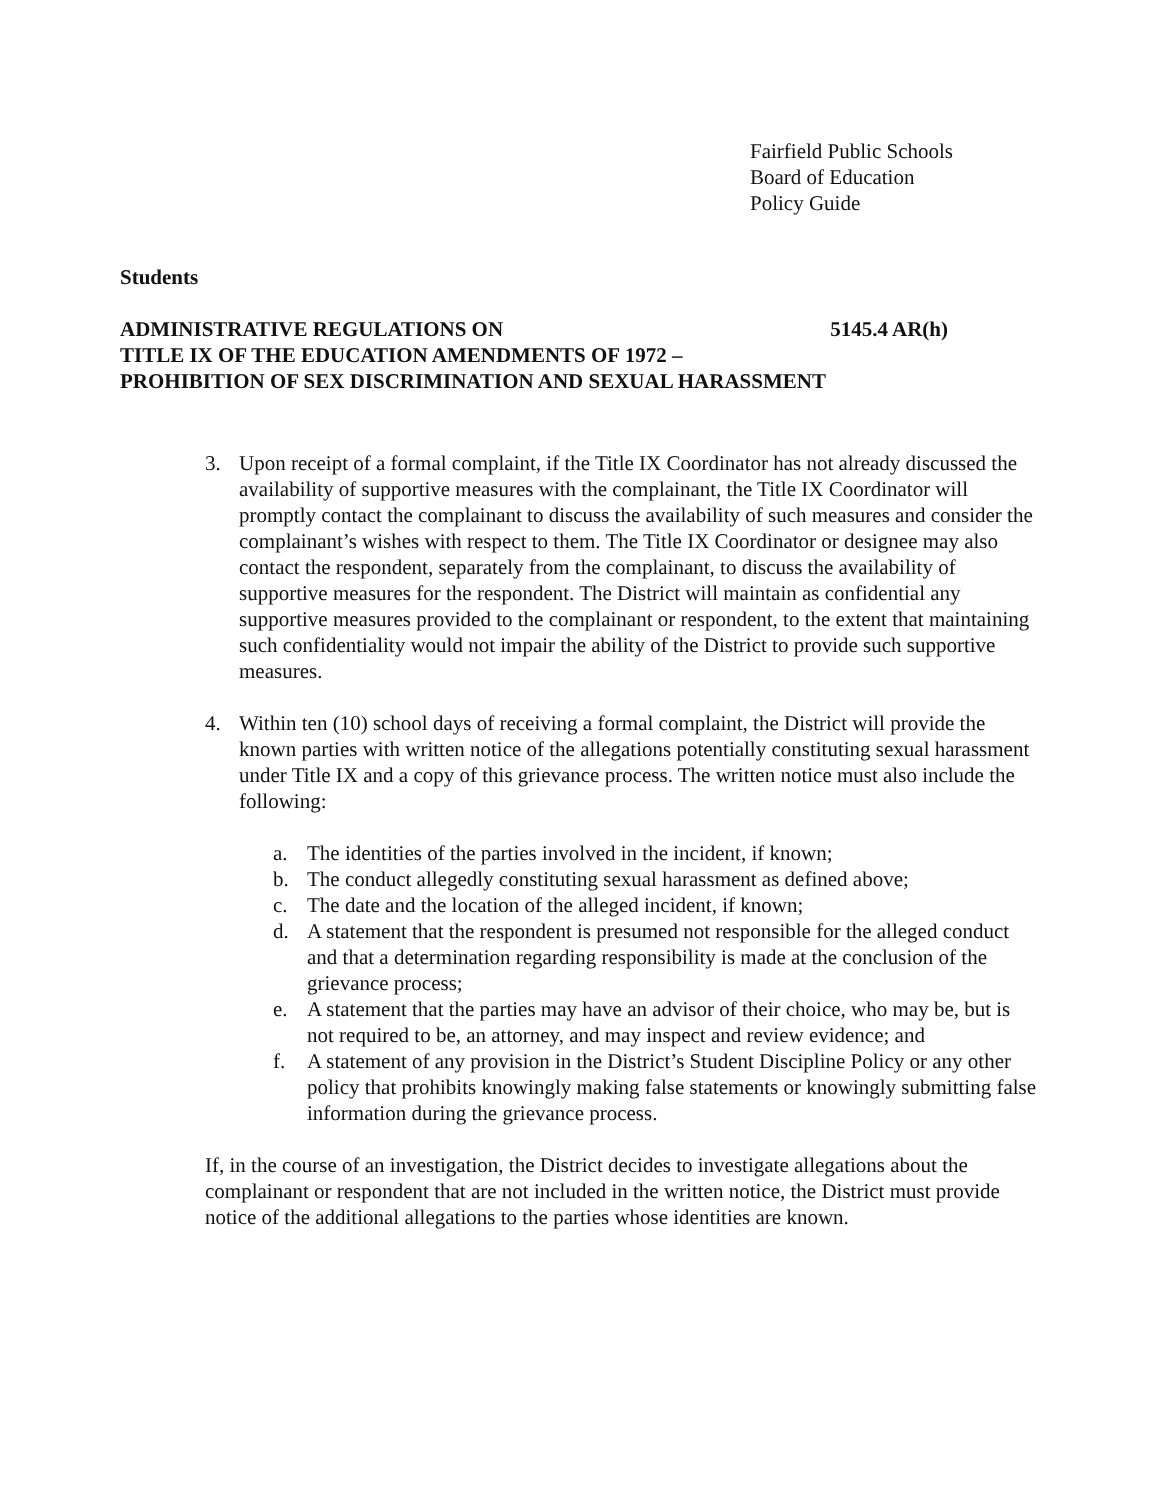Fairfield Public Schools
Board of Education
Policy Guide
Students
ADMINISTRATIVE REGULATIONS ON 5145.4 AR(h)
TITLE IX OF THE EDUCATION AMENDMENTS OF 1972 –
PROHIBITION OF SEX DISCRIMINATION AND SEXUAL HARASSMENT
3. Upon receipt of a formal complaint, if the Title IX Coordinator has not already discussed the availability of supportive measures with the complainant, the Title IX Coordinator will promptly contact the complainant to discuss the availability of such measures and consider the complainant’s wishes with respect to them. The Title IX Coordinator or designee may also contact the respondent, separately from the complainant, to discuss the availability of supportive measures for the respondent. The District will maintain as confidential any supportive measures provided to the complainant or respondent, to the extent that maintaining such confidentiality would not impair the ability of the District to provide such supportive measures.
4. Within ten (10) school days of receiving a formal complaint, the District will provide the known parties with written notice of the allegations potentially constituting sexual harassment under Title IX and a copy of this grievance process. The written notice must also include the following:
a. The identities of the parties involved in the incident, if known;
b. The conduct allegedly constituting sexual harassment as defined above;
c. The date and the location of the alleged incident, if known;
d. A statement that the respondent is presumed not responsible for the alleged conduct and that a determination regarding responsibility is made at the conclusion of the grievance process;
e. A statement that the parties may have an advisor of their choice, who may be, but is not required to be, an attorney, and may inspect and review evidence; and
f. A statement of any provision in the District’s Student Discipline Policy or any other policy that prohibits knowingly making false statements or knowingly submitting false information during the grievance process.
If, in the course of an investigation, the District decides to investigate allegations about the complainant or respondent that are not included in the written notice, the District must provide notice of the additional allegations to the parties whose identities are known.